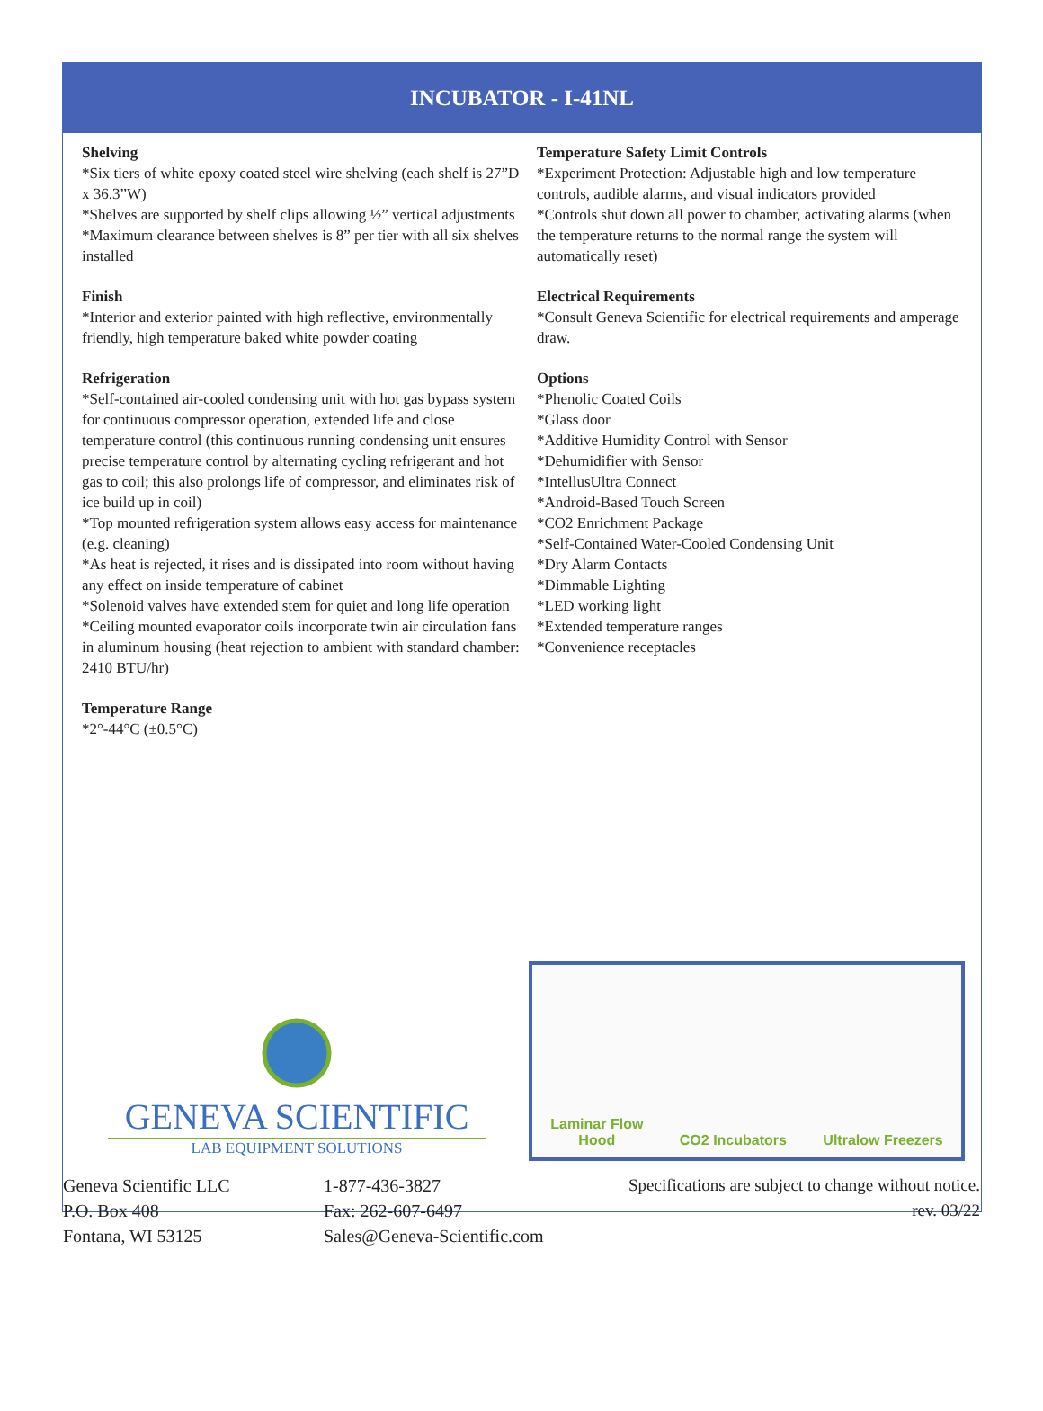INCUBATOR - I-41NL
Shelving
*Six tiers of white epoxy coated steel wire shelving (each shelf is 27”D x 36.3”W)
*Shelves are supported by shelf clips allowing ½” vertical adjustments
*Maximum clearance between shelves is 8” per tier with all six shelves installed
Finish
*Interior and exterior painted with high reflective, environmentally friendly, high temperature baked white powder coating
Refrigeration
*Self-contained air-cooled condensing unit with hot gas bypass system for continuous compressor operation, extended life and close temperature control (this continuous running condensing unit ensures precise temperature control by alternating cycling refrigerant and hot gas to coil; this also prolongs life of compressor, and eliminates risk of ice build up in coil)
*Top mounted refrigeration system allows easy access for maintenance (e.g. cleaning)
*As heat is rejected, it rises and is dissipated into room without having any effect on inside temperature of cabinet
*Solenoid valves have extended stem for quiet and long life operation
*Ceiling mounted evaporator coils incorporate twin air circulation fans in aluminum housing (heat rejection to ambient with standard chamber: 2410 BTU/hr)
Temperature Range
*2°-44°C (±0.5°C)
Temperature Safety Limit Controls
*Experiment Protection: Adjustable high and low temperature controls, audible alarms, and visual indicators provided
*Controls shut down all power to chamber, activating alarms (when the temperature returns to the normal range the system will automatically reset)
Electrical Requirements
*Consult Geneva Scientific for electrical requirements and amperage draw.
Options
*Phenolic Coated Coils
*Glass door
*Additive Humidity Control with Sensor
*Dehumidifier with Sensor
*IntellusUltra Connect
*Android-Based Touch Screen
*CO2 Enrichment Package
*Self-Contained Water-Cooled Condensing Unit
*Dry Alarm Contacts
*Dimmable Lighting
*LED working light
*Extended temperature ranges
*Convenience receptacles
GENEVA SCIENTIFIC
LAB EQUIPMENT SOLUTIONS
Laminar Flow
Hood
CO2 Incubators
Ultralow Freezers
Geneva Scientific LLC
P.O. Box 408
Fontana, WI 53125
1-877-436-3827
Fax: 262-607-6497
Sales@Geneva-Scientific.com
Specifications are subject to change without notice.
rev. 03/22